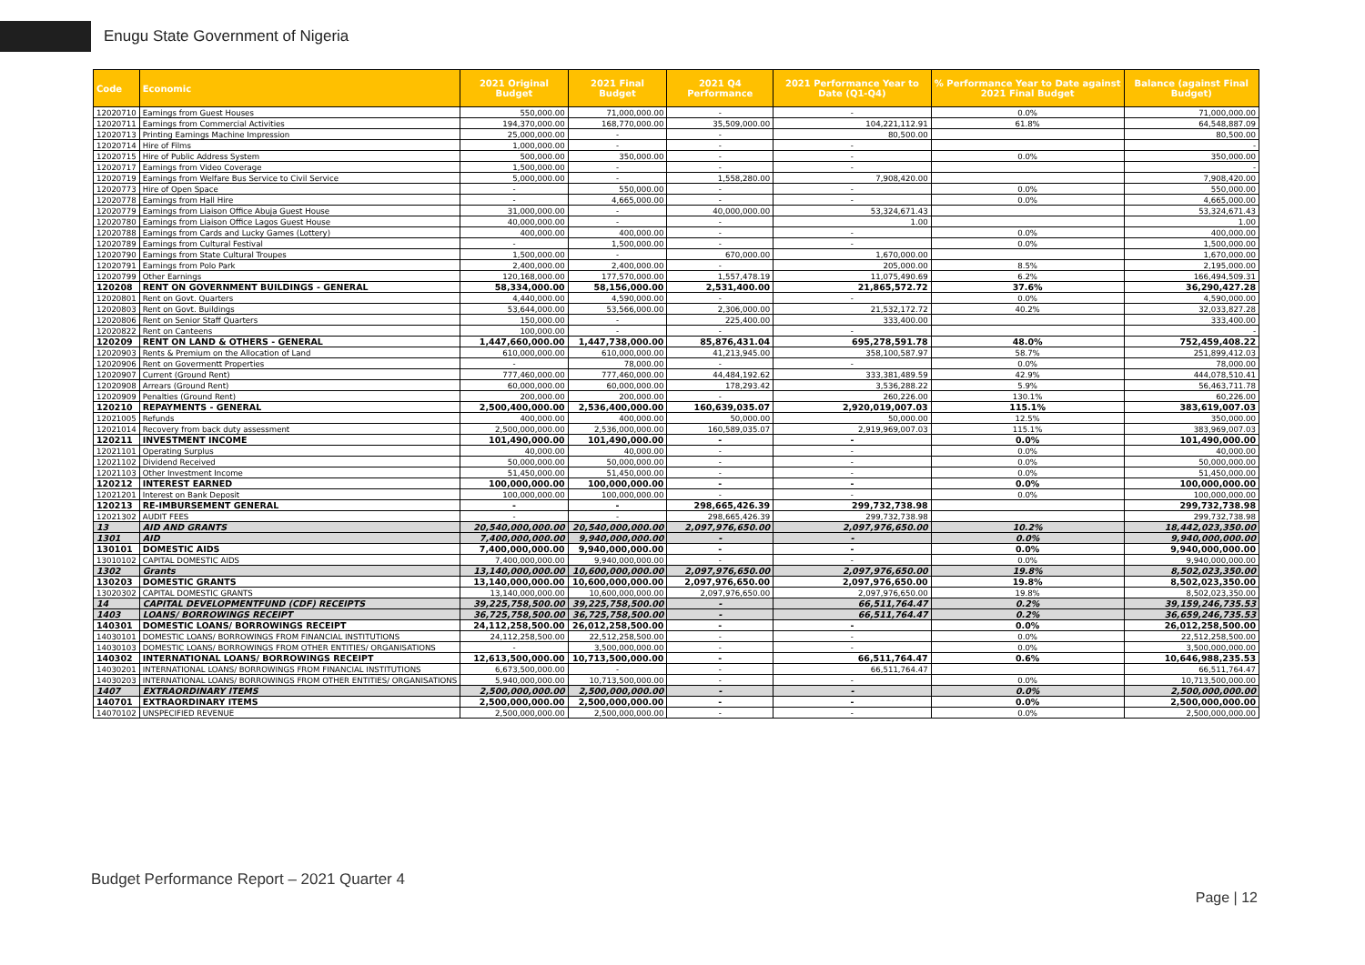Enugu State Government of Nigeria
| Code | Economic | 2021 Original Budget | 2021 Final Budget | 2021 Q4 Performance | 2021 Performance Year to Date (Q1-Q4) | % Performance Year to Date against 2021 Final Budget | Balance (against Final Budget) |
| --- | --- | --- | --- | --- | --- | --- | --- |
| 12020710 | Earnings from Guest Houses | 550,000.00 | 71,000,000.00 | - | - | 0.0% | 71,000,000.00 |
| 12020711 | Earnings from Commercial Activities | 194,370,000.00 | 168,770,000.00 | 35,509,000.00 | 104,221,112.91 | 61.8% | 64,548,887.09 |
| 12020713 | Printing Earnings Machine Impression | 25,000,000.00 | - | - | 80,500.00 | | 80,500.00 |
| 12020714 | Hire of Films | 1,000,000.00 | - | - | - | | - |
| 12020715 | Hire of Public Address System | 500,000.00 | 350,000.00 | - | - | 0.0% | 350,000.00 |
| 12020717 | Earnings from Video Coverage | 1,500,000.00 | - | - | - | | - |
| 12020719 | Earnings from Welfare Bus Service to Civil Service | 5,000,000.00 | - | 1,558,280.00 | 7,908,420.00 | | 7,908,420.00 |
| 12020773 | Hire of Open Space | - | 550,000.00 | - | - | 0.0% | 550,000.00 |
| 12020778 | Earnings from Hall Hire | - | 4,665,000.00 | - | - | 0.0% | 4,665,000.00 |
| 12020779 | Earnings from Liaison Office Abuja Guest House | 31,000,000.00 | - | 40,000,000.00 | 53,324,671.43 | | 53,324,671.43 |
| 12020780 | Earnings from Liaison Office Lagos Guest House | 40,000,000.00 | - | - | 1.00 | | 1.00 |
| 12020788 | Earnings from Cards and Lucky Games (Lottery) | 400,000.00 | 400,000.00 | - | - | 0.0% | 400,000.00 |
| 12020789 | Earnings from Cultural Festival | - | 1,500,000.00 | - | - | 0.0% | 1,500,000.00 |
| 12020790 | Earnings from State Cultural Troupes | 1,500,000.00 | - | 670,000.00 | 1,670,000.00 | | 1,670,000.00 |
| 12020791 | Earnings from Polo Park | 2,400,000.00 | 2,400,000.00 | - | 205,000.00 | 8.5% | 2,195,000.00 |
| 12020799 | Other Earnings | 120,168,000.00 | 177,570,000.00 | 1,557,478.19 | 11,075,490.69 | 6.2% | 166,494,509.31 |
| 120208 | RENT ON GOVERNMENT BUILDINGS - GENERAL | 58,334,000.00 | 58,156,000.00 | 2,531,400.00 | 21,865,572.72 | 37.6% | 36,290,427.28 |
| 12020801 | Rent on Govt. Quarters | 4,440,000.00 | 4,590,000.00 | - | - | 0.0% | 4,590,000.00 |
| 12020803 | Rent on Govt. Buildings | 53,644,000.00 | 53,566,000.00 | 2,306,000.00 | 21,532,172.72 | 40.2% | 32,033,827.28 |
| 12020806 | Rent on Senior Staff Quarters | 150,000.00 | - | 225,400.00 | 333,400.00 | | 333,400.00 |
| 12020822 | Rent on Canteens | 100,000.00 | - | - | - | | - |
| 120209 | RENT ON LAND & OTHERS - GENERAL | 1,447,660,000.00 | 1,447,738,000.00 | 85,876,431.04 | 695,278,591.78 | 48.0% | 752,459,408.22 |
| 12020903 | Rents & Premium on the Allocation of Land | 610,000,000.00 | 610,000,000.00 | 41,213,945.00 | 358,100,587.97 | 58.7% | 251,899,412.03 |
| 12020906 | Rent on Govermentt Properties | - | 78,000.00 | - | - | 0.0% | 78,000.00 |
| 12020907 | Current (Ground Rent) | 777,460,000.00 | 777,460,000.00 | 44,484,192.62 | 333,381,489.59 | 42.9% | 444,078,510.41 |
| 12020908 | Arrears (Ground Rent) | 60,000,000.00 | 60,000,000.00 | 178,293.42 | 3,536,288.22 | 5.9% | 56,463,711.78 |
| 12020909 | Penalties (Ground Rent) | 200,000.00 | 200,000.00 | - | 260,226.00 | 130.1% | 60,226.00 |
| 120210 | REPAYMENTS - GENERAL | 2,500,400,000.00 | 2,536,400,000.00 | 160,639,035.07 | 2,920,019,007.03 | 115.1% | 383,619,007.03 |
| 12021005 | Refunds | 400,000.00 | 400,000.00 | 50,000.00 | 50,000.00 | 12.5% | 350,000.00 |
| 12021014 | Recovery from back duty assessment | 2,500,000,000.00 | 2,536,000,000.00 | 160,589,035.07 | 2,919,969,007.03 | 115.1% | 383,969,007.03 |
| 120211 | INVESTMENT INCOME | 101,490,000.00 | 101,490,000.00 | - | - | 0.0% | 101,490,000.00 |
| 12021101 | Operating Surplus | 40,000.00 | 40,000.00 | - | - | 0.0% | 40,000.00 |
| 12021102 | Dividend Received | 50,000,000.00 | 50,000,000.00 | - | - | 0.0% | 50,000,000.00 |
| 12021103 | Other Investment Income | 51,450,000.00 | 51,450,000.00 | - | - | 0.0% | 51,450,000.00 |
| 120212 | INTEREST EARNED | 100,000,000.00 | 100,000,000.00 | - | - | 0.0% | 100,000,000.00 |
| 12021201 | Interest on Bank Deposit | 100,000,000.00 | 100,000,000.00 | - | - | 0.0% | 100,000,000.00 |
| 120213 | RE-IMBURSEMENT GENERAL | - | - | 298,665,426.39 | 299,732,738.98 | | 299,732,738.98 |
| 12021302 | AUDIT FEES | - | - | 298,665,426.39 | 299,732,738.98 | | 299,732,738.98 |
| 13 | AID AND GRANTS | 20,540,000,000.00 | 20,540,000,000.00 | 2,097,976,650.00 | 2,097,976,650.00 | 10.2% | 18,442,023,350.00 |
| 1301 | AID | 7,400,000,000.00 | 9,940,000,000.00 | - | - | 0.0% | 9,940,000,000.00 |
| 130101 | DOMESTIC AIDS | 7,400,000,000.00 | 9,940,000,000.00 | - | - | 0.0% | 9,940,000,000.00 |
| 13010102 | CAPITAL DOMESTIC AIDS | 7,400,000,000.00 | 9,940,000,000.00 | - | - | 0.0% | 9,940,000,000.00 |
| 1302 | Grants | 13,140,000,000.00 | 10,600,000,000.00 | 2,097,976,650.00 | 2,097,976,650.00 | 19.8% | 8,502,023,350.00 |
| 130203 | DOMESTIC GRANTS | 13,140,000,000.00 | 10,600,000,000.00 | 2,097,976,650.00 | 2,097,976,650.00 | 19.8% | 8,502,023,350.00 |
| 13020302 | CAPITAL DOMESTIC GRANTS | 13,140,000,000.00 | 10,600,000,000.00 | 2,097,976,650.00 | 2,097,976,650.00 | 19.8% | 8,502,023,350.00 |
| 14 | CAPITAL DEVELOPMENTFUND (CDF) RECEIPTS | 39,225,758,500.00 | 39,225,758,500.00 | - | 66,511,764.47 | 0.2% | 39,159,246,735.53 |
| 1403 | LOANS/ BORROWINGS RECEIPT | 36,725,758,500.00 | 36,725,758,500.00 | - | 66,511,764.47 | 0.2% | 36,659,246,735.53 |
| 140301 | DOMESTIC LOANS/ BORROWINGS RECEIPT | 24,112,258,500.00 | 26,012,258,500.00 | - | - | 0.0% | 26,012,258,500.00 |
| 14030101 | DOMESTIC LOANS/ BORROWINGS FROM FINANCIAL INSTITUTIONS | 24,112,258,500.00 | 22,512,258,500.00 | - | - | 0.0% | 22,512,258,500.00 |
| 14030103 | DOMESTIC LOANS/ BORROWINGS FROM OTHER ENTITIES/ ORGANISATIONS | - | 3,500,000,000.00 | - | - | 0.0% | 3,500,000,000.00 |
| 140302 | INTERNATIONAL LOANS/ BORROWINGS RECEIPT | 12,613,500,000.00 | 10,713,500,000.00 | - | 66,511,764.47 | 0.6% | 10,646,988,235.53 |
| 14030201 | INTERNATIONAL LOANS/ BORROWINGS FROM FINANCIAL INSTITUTIONS | 6,673,500,000.00 | - | - | 66,511,764.47 | | 66,511,764.47 |
| 14030203 | INTERNATIONAL LOANS/ BORROWINGS FROM OTHER ENTITIES/ ORGANISATIONS | 5,940,000,000.00 | 10,713,500,000.00 | - | - | 0.0% | 10,713,500,000.00 |
| 1407 | EXTRAORDINARY ITEMS | 2,500,000,000.00 | 2,500,000,000.00 | - | - | 0.0% | 2,500,000,000.00 |
| 140701 | EXTRAORDINARY ITEMS | 2,500,000,000.00 | 2,500,000,000.00 | - | - | 0.0% | 2,500,000,000.00 |
| 14070102 | UNSPECIFIED REVENUE | 2,500,000,000.00 | 2,500,000,000.00 | - | - | 0.0% | 2,500,000,000.00 |
Budget Performance Report – 2021 Quarter 4
Page | 12